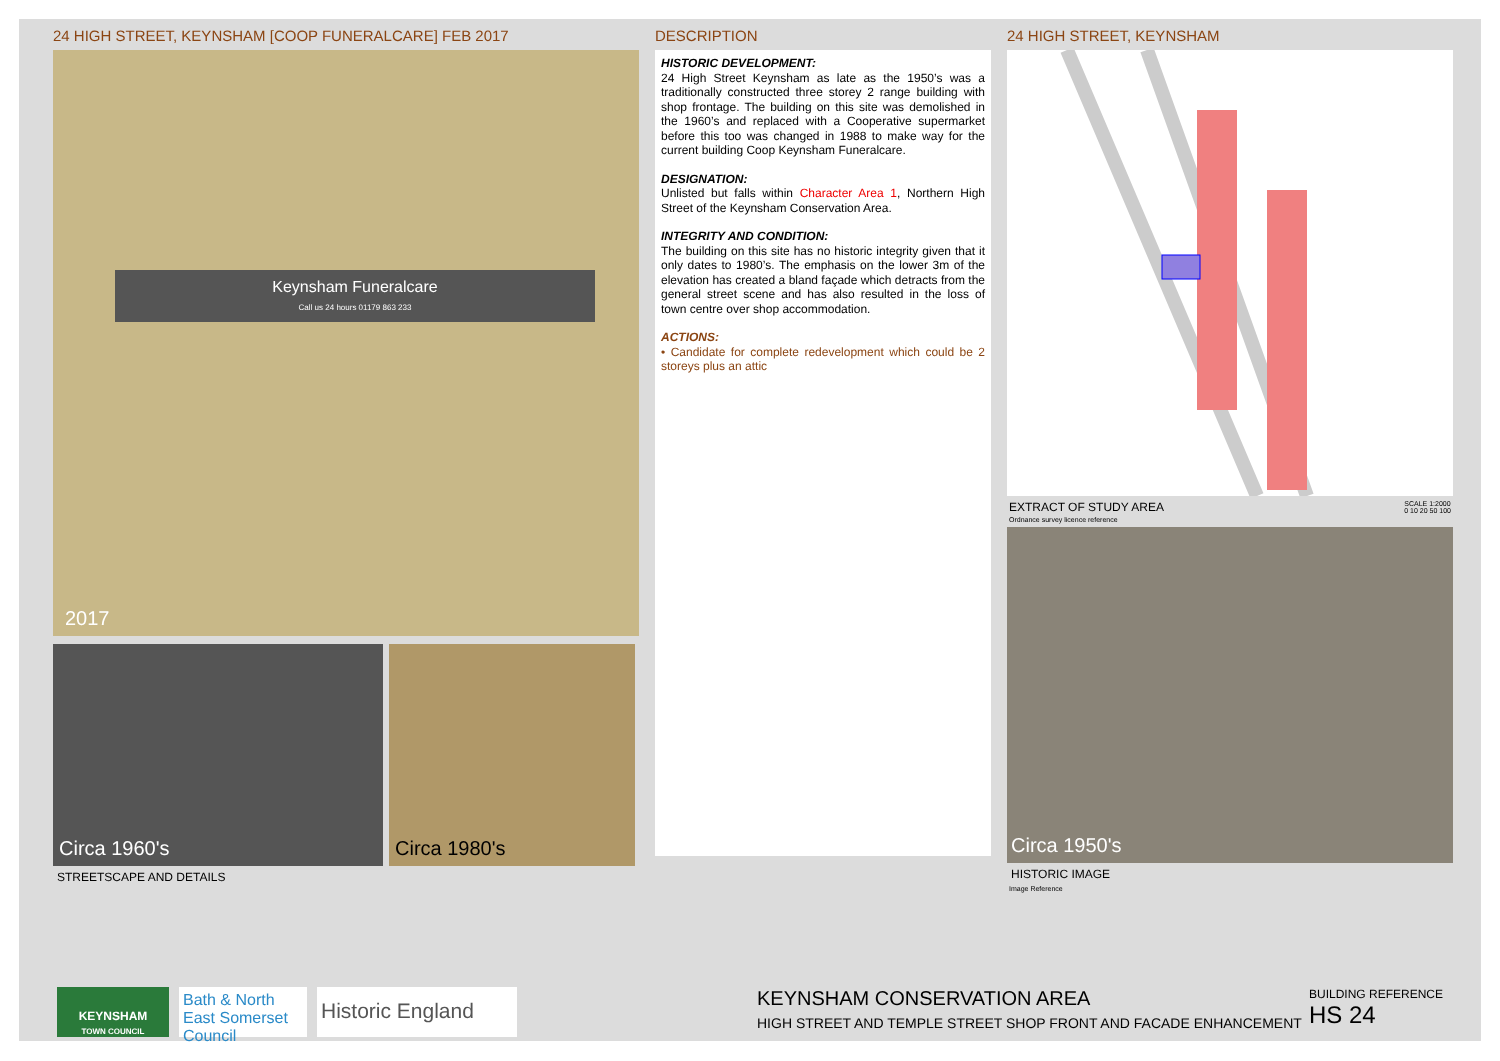24 HIGH STREET, KEYNSHAM [COOP FUNERALCARE] FEB 2017
Keynsham Funeralcare
Call us 24 hours 01179 863 233
2017
Circa 1960's
Circa 1980's
STREETSCAPE AND DETAILS
DESCRIPTION
HISTORIC DEVELOPMENT:
24 High Street Keynsham as late as the 1950’s was a traditionally constructed three storey 2 range building with shop frontage. The building on this site was demolished in the 1960’s and replaced with a Cooperative supermarket before this too was changed in 1988 to make way for the current building Coop Keynsham Funeralcare.
DESIGNATION:
Unlisted but falls within Character Area 1, Northern High Street of the Keynsham Conservation Area.
INTEGRITY AND CONDITION:
The building on this site has no historic integrity given that it only dates to 1980’s. The emphasis on the lower 3m of the elevation has created a bland façade which detracts from the general street scene and has also resulted in the loss of town centre over shop accommodation.
ACTIONS:
• Candidate for complete redevelopment which could be 2 storeys plus an attic
24 HIGH STREET, KEYNSHAM
EXTRACT OF STUDY AREA SCALE 1:2000
0 10 20 50 100
Ordnance survey licence reference
Circa 1950's
HISTORIC IMAGE
Image Reference
KEYNSHAM
TOWN COUNCIL
Bath & North East Somerset Council
Historic England
KEYNSHAM CONSERVATION AREA
HIGH STREET AND TEMPLE STREET SHOP FRONT AND FACADE ENHANCEMENT
BUILDING REFERENCE
HS 24